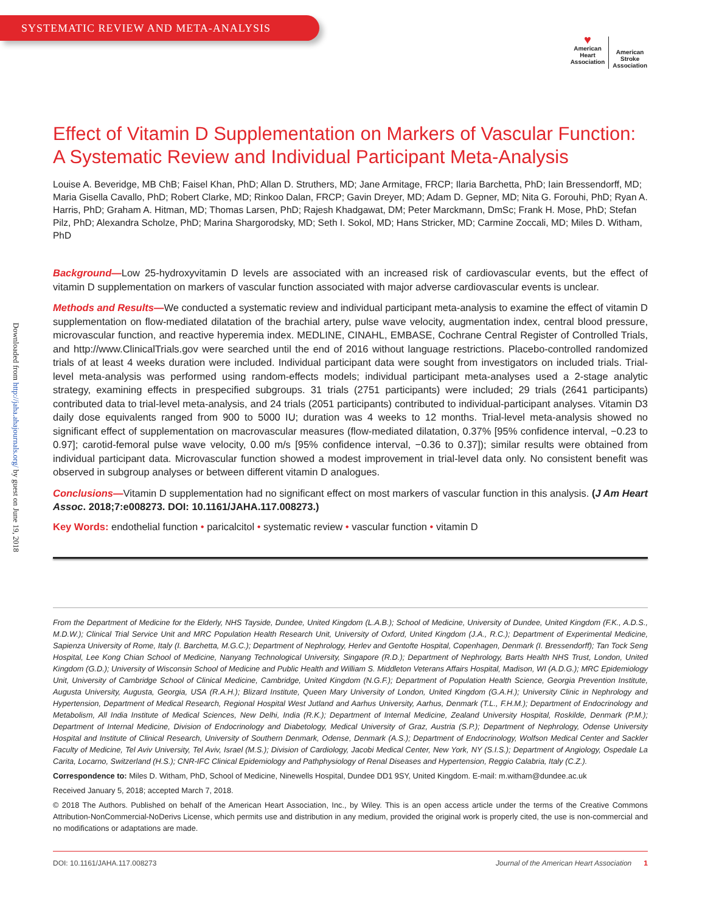SYSTEMATIC REVIEW AND META-ANALYSIS
♥
American
Heart
Association
American
Stroke
Association
Downloaded from http://jaha.ahajournals.org/ by guest on June 19, 2018
Effect of Vitamin D Supplementation on Markers of Vascular Function: A Systematic Review and Individual Participant Meta-Analysis
Louise A. Beveridge, MB ChB; Faisel Khan, PhD; Allan D. Struthers, MD; Jane Armitage, FRCP; Ilaria Barchetta, PhD; Iain Bressendorff, MD; Maria Gisella Cavallo, PhD; Robert Clarke, MD; Rinkoo Dalan, FRCP; Gavin Dreyer, MD; Adam D. Gepner, MD; Nita G. Forouhi, PhD; Ryan A. Harris, PhD; Graham A. Hitman, MD; Thomas Larsen, PhD; Rajesh Khadgawat, DM; Peter Marckmann, DmSc; Frank H. Mose, PhD; Stefan Pilz, PhD; Alexandra Scholze, PhD; Marina Shargorodsky, MD; Seth I. Sokol, MD; Hans Stricker, MD; Carmine Zoccali, MD; Miles D. Witham, PhD
Background—Low 25-hydroxyvitamin D levels are associated with an increased risk of cardiovascular events, but the effect of vitamin D supplementation on markers of vascular function associated with major adverse cardiovascular events is unclear.
Methods and Results—We conducted a systematic review and individual participant meta-analysis to examine the effect of vitamin D supplementation on flow-mediated dilatation of the brachial artery, pulse wave velocity, augmentation index, central blood pressure, microvascular function, and reactive hyperemia index. MEDLINE, CINAHL, EMBASE, Cochrane Central Register of Controlled Trials, and http://www.ClinicalTrials.gov were searched until the end of 2016 without language restrictions. Placebo-controlled randomized trials of at least 4 weeks duration were included. Individual participant data were sought from investigators on included trials. Trial-level meta-analysis was performed using random-effects models; individual participant meta-analyses used a 2-stage analytic strategy, examining effects in prespecified subgroups. 31 trials (2751 participants) were included; 29 trials (2641 participants) contributed data to trial-level meta-analysis, and 24 trials (2051 participants) contributed to individual-participant analyses. Vitamin D3 daily dose equivalents ranged from 900 to 5000 IU; duration was 4 weeks to 12 months. Trial-level meta-analysis showed no significant effect of supplementation on macrovascular measures (flow-mediated dilatation, 0.37% [95% confidence interval, −0.23 to 0.97]; carotid-femoral pulse wave velocity, 0.00 m/s [95% confidence interval, −0.36 to 0.37]); similar results were obtained from individual participant data. Microvascular function showed a modest improvement in trial-level data only. No consistent benefit was observed in subgroup analyses or between different vitamin D analogues.
Conclusions—Vitamin D supplementation had no significant effect on most markers of vascular function in this analysis. (J Am Heart Assoc. 2018;7:e008273. DOI: 10.1161/JAHA.117.008273.)
Key Words: endothelial function • paricalcitol • systematic review • vascular function • vitamin D
From the Department of Medicine for the Elderly, NHS Tayside, Dundee, United Kingdom (L.A.B.); School of Medicine, University of Dundee, United Kingdom (F.K., A.D.S., M.D.W.); Clinical Trial Service Unit and MRC Population Health Research Unit, University of Oxford, United Kingdom (J.A., R.C.); Department of Experimental Medicine, Sapienza University of Rome, Italy (I. Barchetta, M.G.C.); Department of Nephrology, Herlev and Gentofte Hospital, Copenhagen, Denmark (I. Bressendorff); Tan Tock Seng Hospital, Lee Kong Chian School of Medicine, Nanyang Technological University, Singapore (R.D.); Department of Nephrology, Barts Health NHS Trust, London, United Kingdom (G.D.); University of Wisconsin School of Medicine and Public Health and William S. Middleton Veterans Affairs Hospital, Madison, WI (A.D.G.); MRC Epidemiology Unit, University of Cambridge School of Clinical Medicine, Cambridge, United Kingdom (N.G.F.); Department of Population Health Science, Georgia Prevention Institute, Augusta University, Augusta, Georgia, USA (R.A.H.); Blizard Institute, Queen Mary University of London, United Kingdom (G.A.H.); University Clinic in Nephrology and Hypertension, Department of Medical Research, Regional Hospital West Jutland and Aarhus University, Aarhus, Denmark (T.L., F.H.M.); Department of Endocrinology and Metabolism, All India Institute of Medical Sciences, New Delhi, India (R.K.); Department of Internal Medicine, Zealand University Hospital, Roskilde, Denmark (P.M.); Department of Internal Medicine, Division of Endocrinology and Diabetology, Medical University of Graz, Austria (S.P.); Department of Nephrology, Odense University Hospital and Institute of Clinical Research, University of Southern Denmark, Odense, Denmark (A.S.); Department of Endocrinology, Wolfson Medical Center and Sackler Faculty of Medicine, Tel Aviv University, Tel Aviv, Israel (M.S.); Division of Cardiology, Jacobi Medical Center, New York, NY (S.I.S.); Department of Angiology, Ospedale La Carita, Locarno, Switzerland (H.S.); CNR-IFC Clinical Epidemiology and Pathphysiology of Renal Diseases and Hypertension, Reggio Calabria, Italy (C.Z.).
Correspondence to: Miles D. Witham, PhD, School of Medicine, Ninewells Hospital, Dundee DD1 9SY, United Kingdom. E-mail: m.witham@dundee.ac.uk
Received January 5, 2018; accepted March 7, 2018.
© 2018 The Authors. Published on behalf of the American Heart Association, Inc., by Wiley. This is an open access article under the terms of the Creative Commons Attribution-NonCommercial-NoDerivs License, which permits use and distribution in any medium, provided the original work is properly cited, the use is non-commercial and no modifications or adaptations are made.
DOI: 10.1161/JAHA.117.008273 Journal of the American Heart Association 1